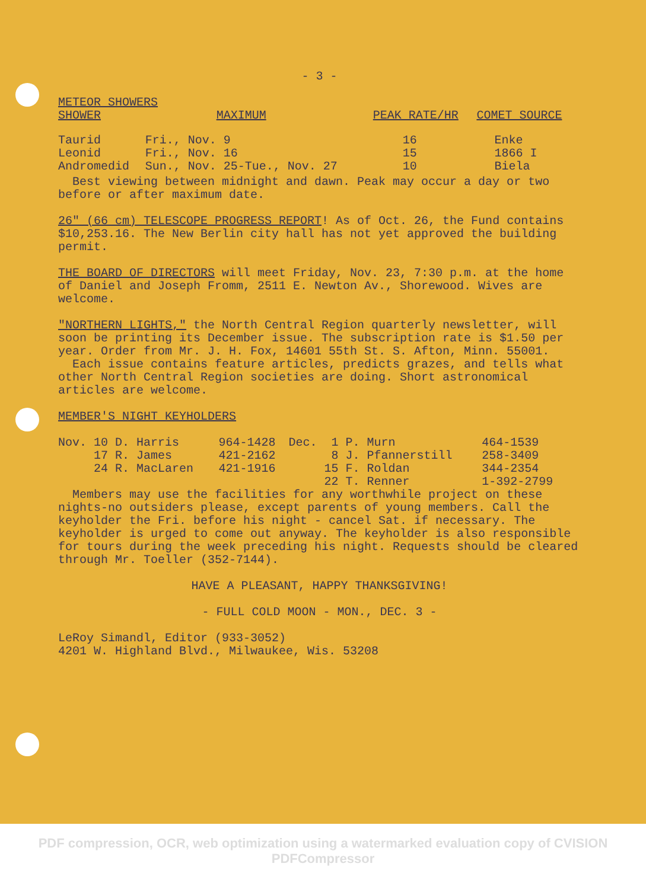- 3 -
METEOR SHOWERS
| SHOWER | MAXIMUM | PEAK RATE/HR | COMET SOURCE |
| --- | --- | --- | --- |
| Taurid | Fri., Nov. 9 | 16 | Enke |
| Leonid | Fri., Nov. 16 | 15 | 1866 I |
| Andromedid | Sun., Nov. 25-Tue., Nov. 27 | 10 | Biela |
Best viewing between midnight and dawn. Peak may occur a day or two before or after maximum date.
26" (66 cm) TELESCOPE PROGRESS REPORT! As of Oct. 26, the Fund contains $10,253.16. The New Berlin city hall has not yet approved the building permit.
THE BOARD OF DIRECTORS will meet Friday, Nov. 23, 7:30 p.m. at the home of Daniel and Joseph Fromm, 2511 E. Newton Av., Shorewood. Wives are welcome.
"NORTHERN LIGHTS," the North Central Region quarterly newsletter, will soon be printing its December issue. The subscription rate is $1.50 per year. Order from Mr. J. H. Fox, 14601 55th St. S. Afton, Minn. 55001.
Each issue contains feature articles, predicts grazes, and tells what other North Central Region societies are doing. Short astronomical articles are welcome.
MEMBER'S NIGHT KEYHOLDERS
| Nov. 10 D. Harris | 964-1428 | Dec. 1 P. Murn | 464-1539 |
| 17 R. James | 421-2162 | 8 J. Pfannerstill | 258-3409 |
| 24 R. MacLaren | 421-1916 | 15 F. Roldan | 344-2354 |
| | | 22 T. Renner | 1-392-2799 |
Members may use the facilities for any worthwhile project on these nights-no outsiders please, except parents of young members. Call the keyholder the Fri. before his night - cancel Sat. if necessary. The keyholder is urged to come out anyway. The keyholder is also responsible for tours during the week preceding his night. Requests should be cleared through Mr. Toeller (352-7144).
HAVE A PLEASANT, HAPPY THANKSGIVING!
- FULL COLD MOON - MON., DEC. 3 -
LeRoy Simandl, Editor (933-3052)
4201 W. Highland Blvd., Milwaukee, Wis. 53208
PDF compression, OCR, web optimization using a watermarked evaluation copy of CVISION PDFCompressor